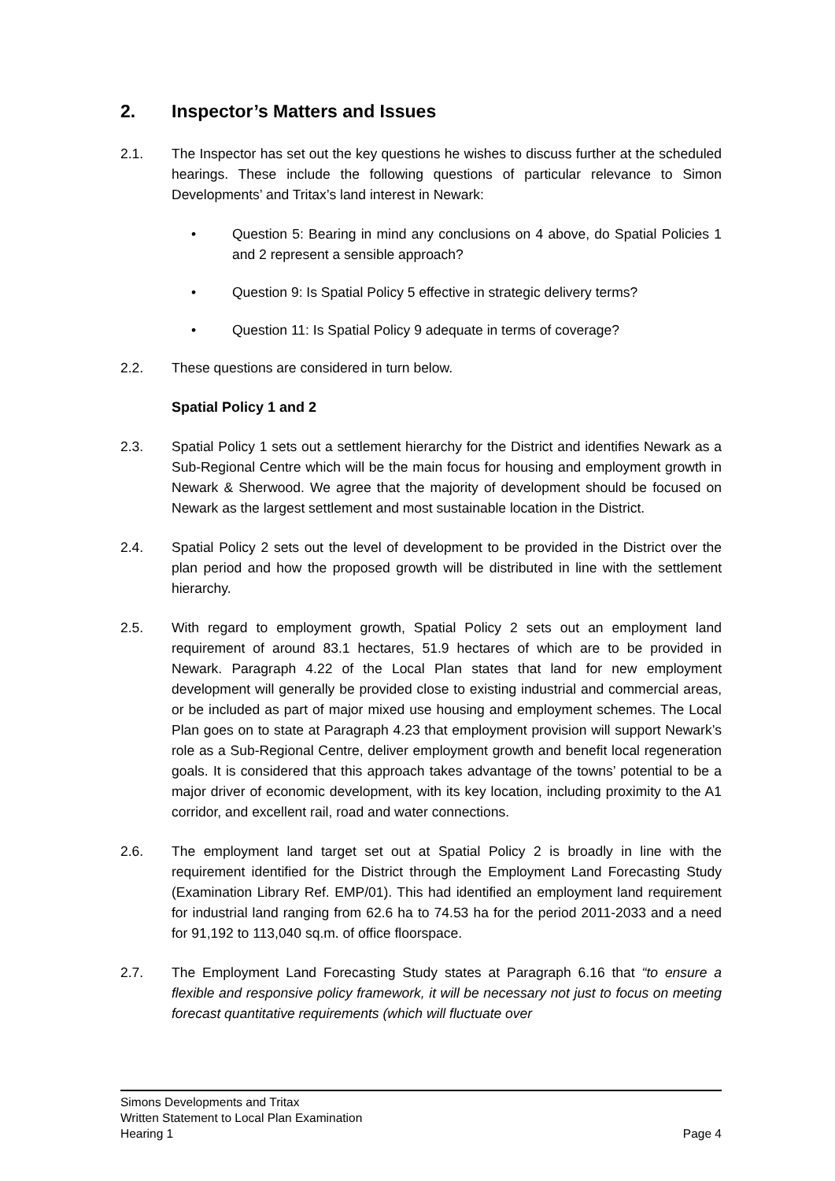2. Inspector’s Matters and Issues
2.1. The Inspector has set out the key questions he wishes to discuss further at the scheduled hearings. These include the following questions of particular relevance to Simon Developments’ and Tritax’s land interest in Newark:
• Question 5: Bearing in mind any conclusions on 4 above, do Spatial Policies 1 and 2 represent a sensible approach?
• Question 9: Is Spatial Policy 5 effective in strategic delivery terms?
• Question 11: Is Spatial Policy 9 adequate in terms of coverage?
2.2. These questions are considered in turn below.
Spatial Policy 1 and 2
2.3. Spatial Policy 1 sets out a settlement hierarchy for the District and identifies Newark as a Sub-Regional Centre which will be the main focus for housing and employment growth in Newark & Sherwood. We agree that the majority of development should be focused on Newark as the largest settlement and most sustainable location in the District.
2.4. Spatial Policy 2 sets out the level of development to be provided in the District over the plan period and how the proposed growth will be distributed in line with the settlement hierarchy.
2.5. With regard to employment growth, Spatial Policy 2 sets out an employment land requirement of around 83.1 hectares, 51.9 hectares of which are to be provided in Newark. Paragraph 4.22 of the Local Plan states that land for new employment development will generally be provided close to existing industrial and commercial areas, or be included as part of major mixed use housing and employment schemes. The Local Plan goes on to state at Paragraph 4.23 that employment provision will support Newark’s role as a Sub-Regional Centre, deliver employment growth and benefit local regeneration goals. It is considered that this approach takes advantage of the towns’ potential to be a major driver of economic development, with its key location, including proximity to the A1 corridor, and excellent rail, road and water connections.
2.6. The employment land target set out at Spatial Policy 2 is broadly in line with the requirement identified for the District through the Employment Land Forecasting Study (Examination Library Ref. EMP/01). This had identified an employment land requirement for industrial land ranging from 62.6 ha to 74.53 ha for the period 2011-2033 and a need for 91,192 to 113,040 sq.m. of office floorspace.
2.7. The Employment Land Forecasting Study states at Paragraph 6.16 that “to ensure a flexible and responsive policy framework, it will be necessary not just to focus on meeting forecast quantitative requirements (which will fluctuate over
Simons Developments and Tritax
Written Statement to Local Plan Examination
Hearing 1 Page 4